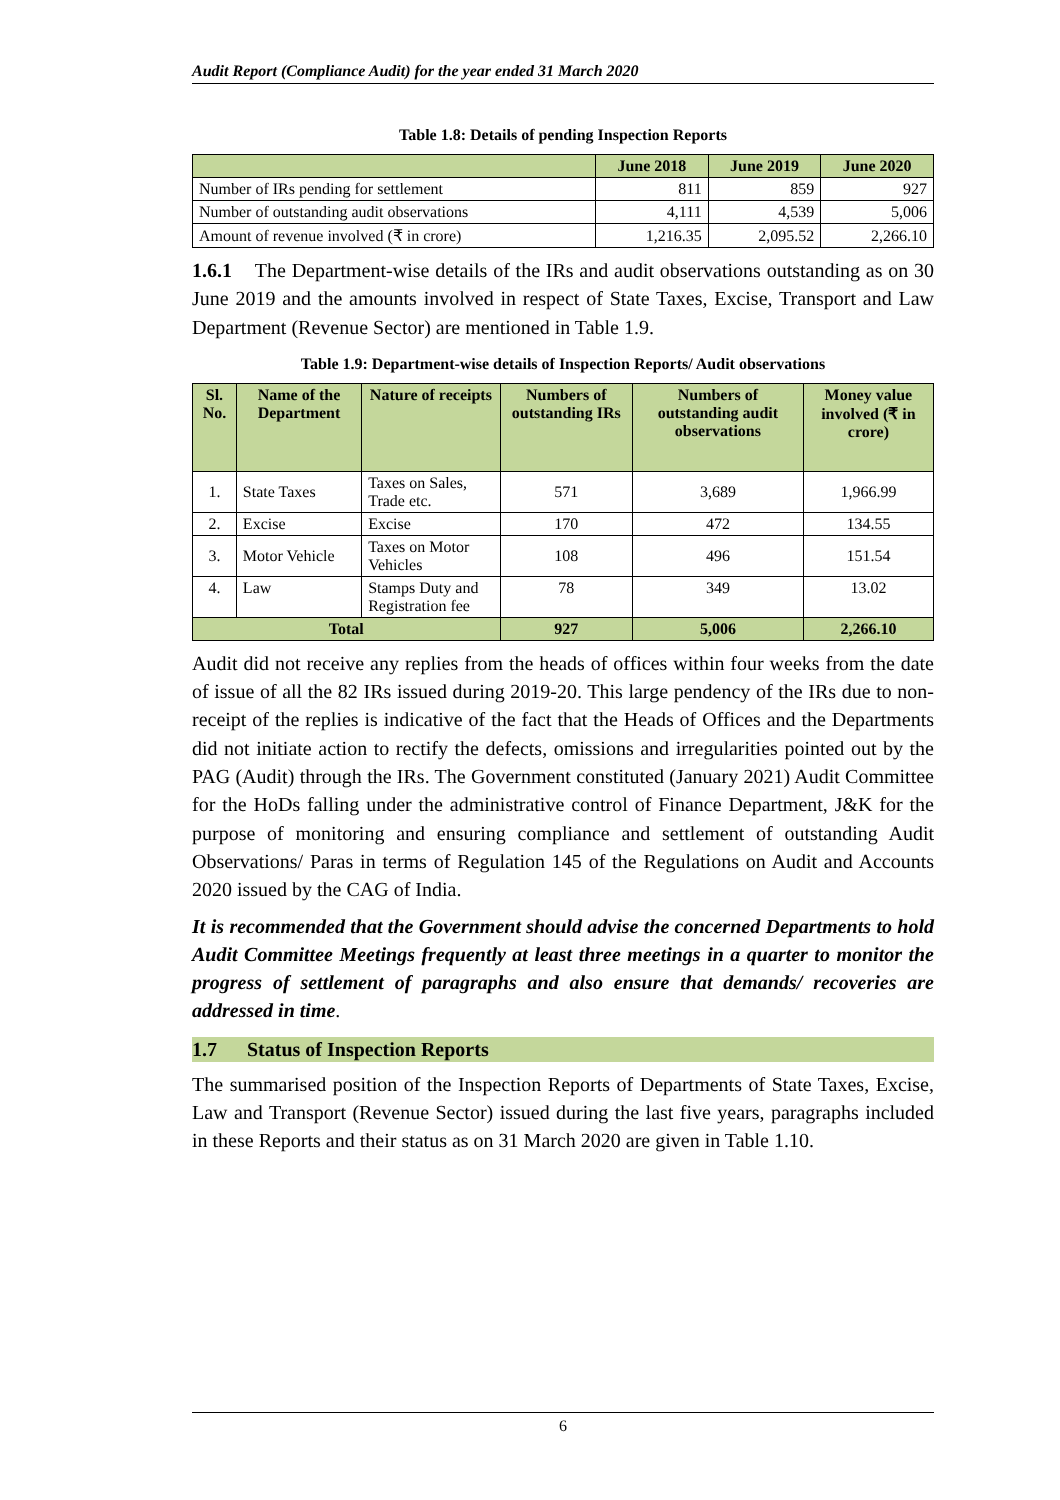Audit Report (Compliance Audit) for the year ended 31 March 2020
Table 1.8: Details of pending Inspection Reports
| | June 2018 | June 2019 | June 2020 |
| --- | --- | --- | --- |
| Number of IRs pending for settlement | 811 | 859 | 927 |
| Number of outstanding audit observations | 4,111 | 4,539 | 5,006 |
| Amount of revenue involved (₹ in crore) | 1,216.35 | 2,095.52 | 2,266.10 |
1.6.1 The Department-wise details of the IRs and audit observations outstanding as on 30 June 2019 and the amounts involved in respect of State Taxes, Excise, Transport and Law Department (Revenue Sector) are mentioned in Table 1.9.
Table 1.9: Department-wise details of Inspection Reports/ Audit observations
| Sl. No. | Name of the Department | Nature of receipts | Numbers of outstanding IRs | Numbers of outstanding audit observations | Money value involved (₹ in crore) |
| --- | --- | --- | --- | --- | --- |
| 1. | State Taxes | Taxes on Sales, Trade etc. | 571 | 3,689 | 1,966.99 |
| 2. | Excise | Excise | 170 | 472 | 134.55 |
| 3. | Motor Vehicle | Taxes on Motor Vehicles | 108 | 496 | 151.54 |
| 4. | Law | Stamps Duty and Registration fee | 78 | 349 | 13.02 |
| Total | | | 927 | 5,006 | 2,266.10 |
Audit did not receive any replies from the heads of offices within four weeks from the date of issue of all the 82 IRs issued during 2019-20. This large pendency of the IRs due to non-receipt of the replies is indicative of the fact that the Heads of Offices and the Departments did not initiate action to rectify the defects, omissions and irregularities pointed out by the PAG (Audit) through the IRs. The Government constituted (January 2021) Audit Committee for the HoDs falling under the administrative control of Finance Department, J&K for the purpose of monitoring and ensuring compliance and settlement of outstanding Audit Observations/ Paras in terms of Regulation 145 of the Regulations on Audit and Accounts 2020 issued by the CAG of India.
It is recommended that the Government should advise the concerned Departments to hold Audit Committee Meetings frequently at least three meetings in a quarter to monitor the progress of settlement of paragraphs and also ensure that demands/ recoveries are addressed in time.
1.7 Status of Inspection Reports
The summarised position of the Inspection Reports of Departments of State Taxes, Excise, Law and Transport (Revenue Sector) issued during the last five years, paragraphs included in these Reports and their status as on 31 March 2020 are given in Table 1.10.
6